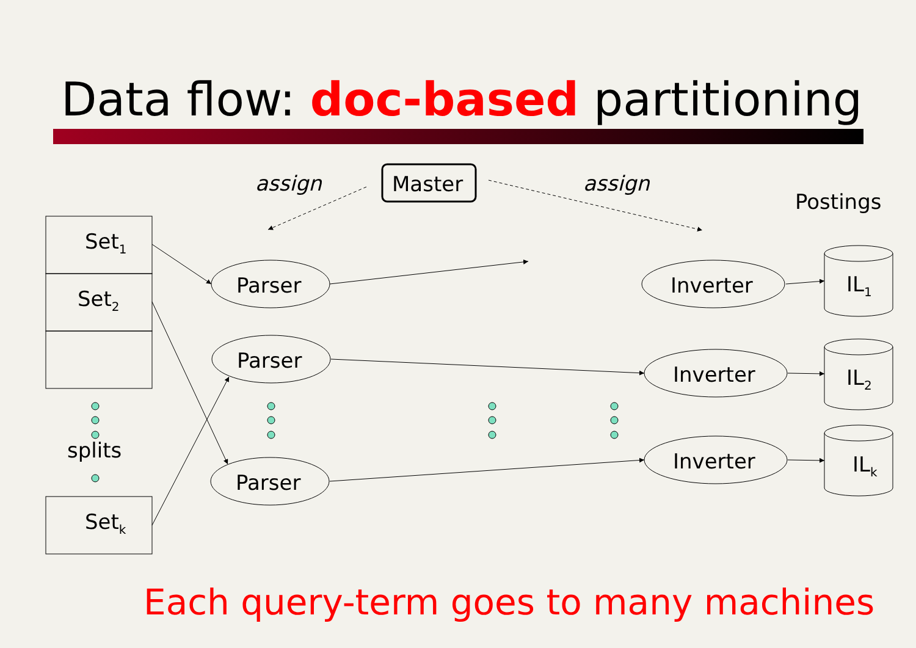Data flow: doc-based partitioning
assign
Master
assign
Postings
Set1
Set2
splits
Setk
Parser
Parser
Parser
Inverter
Inverter
Inverter
IL1
IL2
ILk
Each query-term goes to many machines